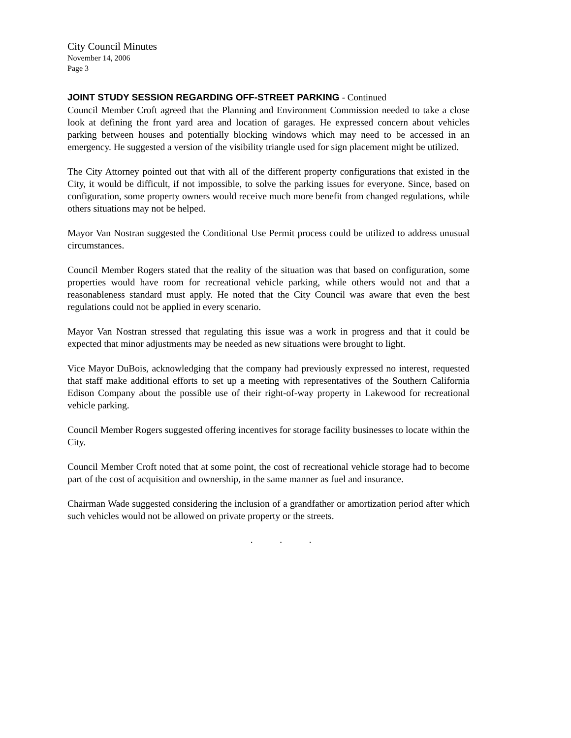City Council Minutes
November 14, 2006
Page 3
JOINT STUDY SESSION REGARDING OFF-STREET PARKING - Continued
Council Member Croft agreed that the Planning and Environment Commission needed to take a close look at defining the front yard area and location of garages. He expressed concern about vehicles parking between houses and potentially blocking windows which may need to be accessed in an emergency. He suggested a version of the visibility triangle used for sign placement might be utilized.
The City Attorney pointed out that with all of the different property configurations that existed in the City, it would be difficult, if not impossible, to solve the parking issues for everyone. Since, based on configuration, some property owners would receive much more benefit from changed regulations, while others situations may not be helped.
Mayor Van Nostran suggested the Conditional Use Permit process could be utilized to address unusual circumstances.
Council Member Rogers stated that the reality of the situation was that based on configuration, some properties would have room for recreational vehicle parking, while others would not and that a reasonableness standard must apply. He noted that the City Council was aware that even the best regulations could not be applied in every scenario.
Mayor Van Nostran stressed that regulating this issue was a work in progress and that it could be expected that minor adjustments may be needed as new situations were brought to light.
Vice Mayor DuBois, acknowledging that the company had previously expressed no interest, requested that staff make additional efforts to set up a meeting with representatives of the Southern California Edison Company about the possible use of their right-of-way property in Lakewood for recreational vehicle parking.
Council Member Rogers suggested offering incentives for storage facility businesses to locate within the City.
Council Member Croft noted that at some point, the cost of recreational vehicle storage had to become part of the cost of acquisition and ownership, in the same manner as fuel and insurance.
Chairman Wade suggested considering the inclusion of a grandfather or amortization period after which such vehicles would not be allowed on private property or the streets.
. . .